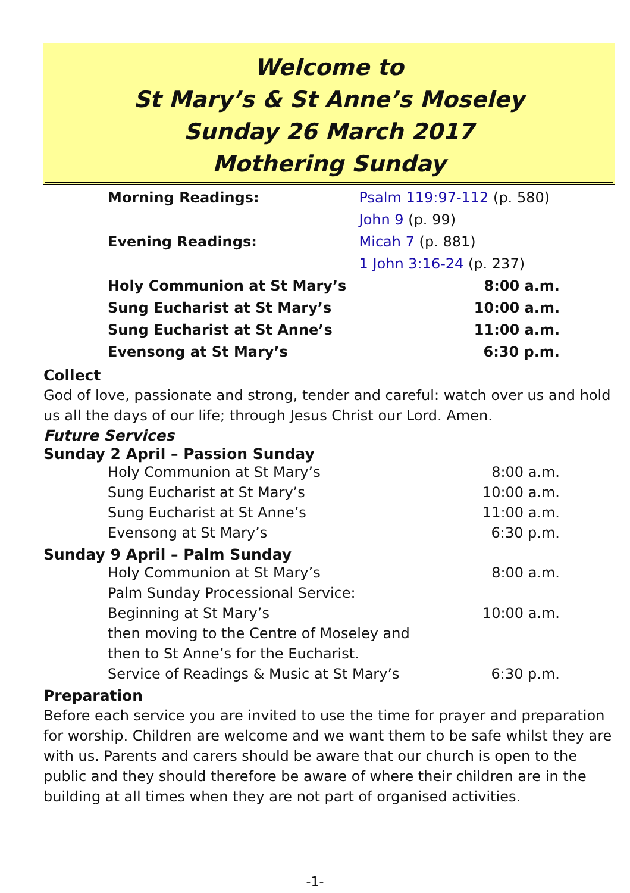Welcome to
St Mary’s & St Anne’s Moseley
Sunday 26 March 2017
Mothering Sunday
| Morning Readings: | Psalm 119:97-112 (p. 580) |
| | John 9 (p. 99) |
| Evening Readings: | Micah 7 (p. 881) |
| | 1 John 3:16-24 (p. 237) |
| Holy Communion at St Mary’s | 8:00 a.m. |
| Sung Eucharist at St Mary’s | 10:00 a.m. |
| Sung Eucharist at St Anne’s | 11:00 a.m. |
| Evensong at St Mary’s | 6:30 p.m. |
Collect
God of love, passionate and strong, tender and careful: watch over us and hold us all the days of our life; through Jesus Christ our Lord. Amen.
Future Services
Sunday 2 April – Passion Sunday
| Holy Communion at St Mary’s | 8:00 a.m. |
| Sung Eucharist at St Mary’s | 10:00 a.m. |
| Sung Eucharist at St Anne’s | 11:00 a.m. |
| Evensong at St Mary’s | 6:30 p.m. |
Sunday 9 April – Palm Sunday
| Holy Communion at St Mary’s | 8:00 a.m. |
| Palm Sunday Processional Service: | |
| Beginning at St Mary’s | 10:00 a.m. |
| then moving to the Centre of Moseley and | |
| then to St Anne’s for the Eucharist. | |
| Service of Readings & Music at St Mary’s | 6:30 p.m. |
Preparation
Before each service you are invited to use the time for prayer and preparation for worship. Children are welcome and we want them to be safe whilst they are with us. Parents and carers should be aware that our church is open to the public and they should therefore be aware of where their children are in the building at all times when they are not part of organised activities.
-1-